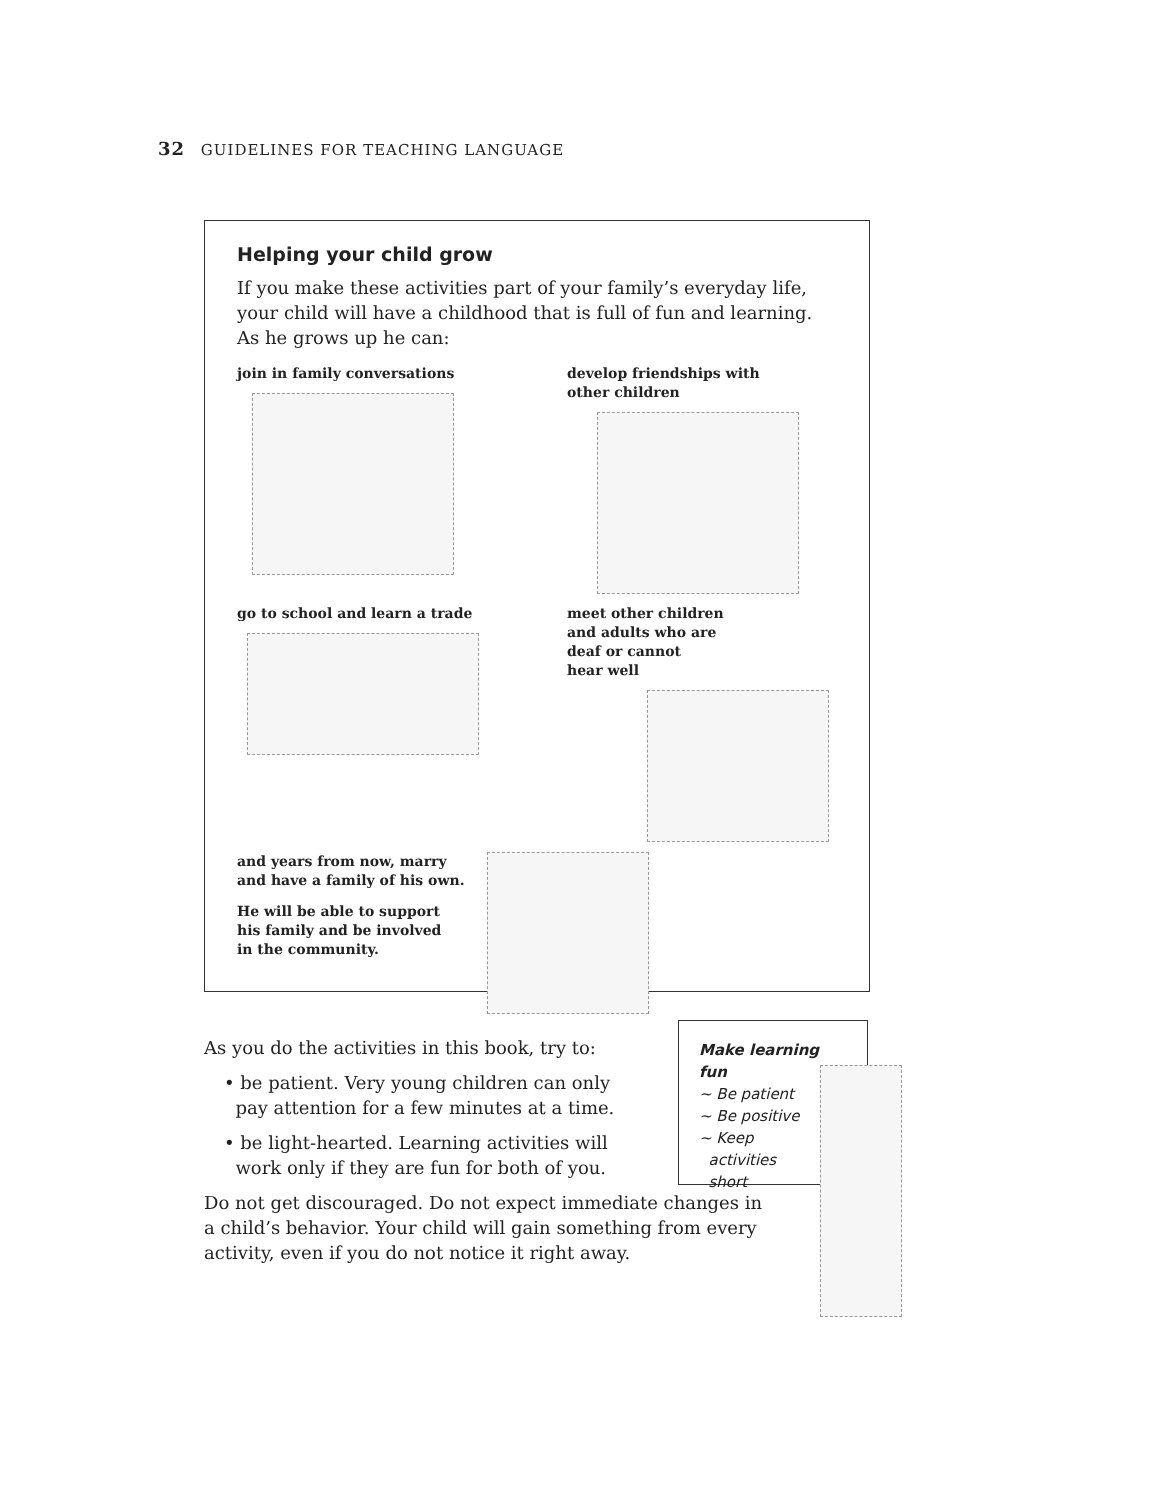32 GUIDELINES FOR TEACHING LANGUAGE
Helping your child grow
If you make these activities part of your family’s everyday life, your child will have a childhood that is full of fun and learning. As he grows up he can:
join in family conversations
develop friendships with
other children
go to school and learn a trade
meet other children
and adults who are
deaf or cannot
hear well
and years from now, marry
and have a family of his own.
He will be able to support
his family and be involved
in the community.
As you do the activities in this book, try to:
• be patient. Very young children can only
pay attention for a few minutes at a time.
• be light-hearted. Learning activities will
work only if they are fun for both of you.
Do not get discouraged. Do not expect immediate changes in a child’s behavior. Your child will gain something from every activity, even if you do not notice it right away.
Make learning fun
~ Be patient
~ Be positive
~ Keep
activities
short